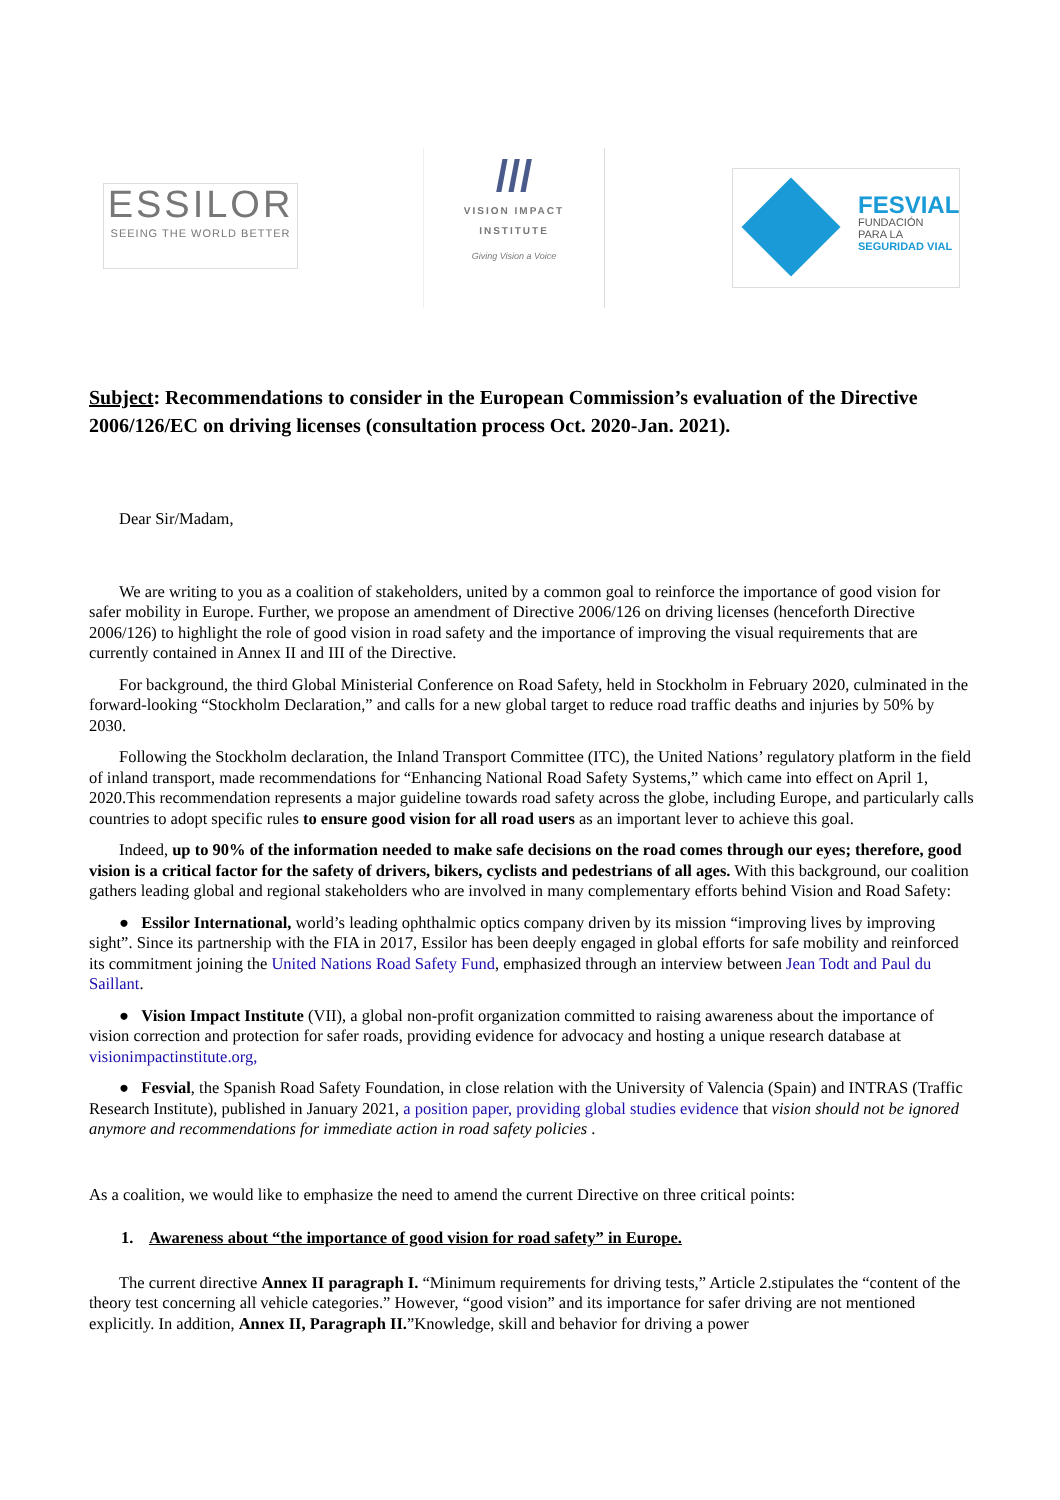ESSILOR
SEEING THE WORLD BETTER
///
VISION IMPACT
INSTITUTE
Giving Vision a Voice
FESVIAL
FUNDACIÓN
PARA LA
SEGURIDAD VIAL
Subject: Recommendations to consider in the European Commission’s evaluation of the Directive 2006/126/EC on driving licenses (consultation process Oct. 2020-Jan. 2021).
Dear Sir/Madam,
We are writing to you as a coalition of stakeholders, united by a common goal to reinforce the importance of good vision for safer mobility in Europe. Further, we propose an amendment of Directive 2006/126 on driving licenses (henceforth Directive 2006/126) to highlight the role of good vision in road safety and the importance of improving the visual requirements that are currently contained in Annex II and III of the Directive.
For background, the third Global Ministerial Conference on Road Safety, held in Stockholm in February 2020, culminated in the forward-looking “Stockholm Declaration,” and calls for a new global target to reduce road traffic deaths and injuries by 50% by 2030.
Following the Stockholm declaration, the Inland Transport Committee (ITC), the United Nations’ regulatory platform in the field of inland transport, made recommendations for “Enhancing National Road Safety Systems,” which came into effect on April 1, 2020.This recommendation represents a major guideline towards road safety across the globe, including Europe, and particularly calls countries to adopt specific rules to ensure good vision for all road users as an important lever to achieve this goal.
Indeed, up to 90% of the information needed to make safe decisions on the road comes through our eyes; therefore, good vision is a critical factor for the safety of drivers, bikers, cyclists and pedestrians of all ages. With this background, our coalition gathers leading global and regional stakeholders who are involved in many complementary efforts behind Vision and Road Safety:
● Essilor International, world’s leading ophthalmic optics company driven by its mission “improving lives by improving sight”. Since its partnership with the FIA in 2017, Essilor has been deeply engaged in global efforts for safe mobility and reinforced its commitment joining the United Nations Road Safety Fund, emphasized through an interview between Jean Todt and Paul du Saillant.
● Vision Impact Institute (VII), a global non-profit organization committed to raising awareness about the importance of vision correction and protection for safer roads, providing evidence for advocacy and hosting a unique research database at visionimpactinstitute.org,
● Fesvial, the Spanish Road Safety Foundation, in close relation with the University of Valencia (Spain) and INTRAS (Traffic Research Institute), published in January 2021, a position paper, providing global studies evidence that vision should not be ignored anymore and recommendations for immediate action in road safety policies .
As a coalition, we would like to emphasize the need to amend the current Directive on three critical points:
1. Awareness about “the importance of good vision for road safety” in Europe.
The current directive Annex II paragraph I. “Minimum requirements for driving tests,” Article 2.stipulates the “content of the theory test concerning all vehicle categories.” However, “good vision” and its importance for safer driving are not mentioned explicitly. In addition, Annex II, Paragraph II.”Knowledge, skill and behavior for driving a power